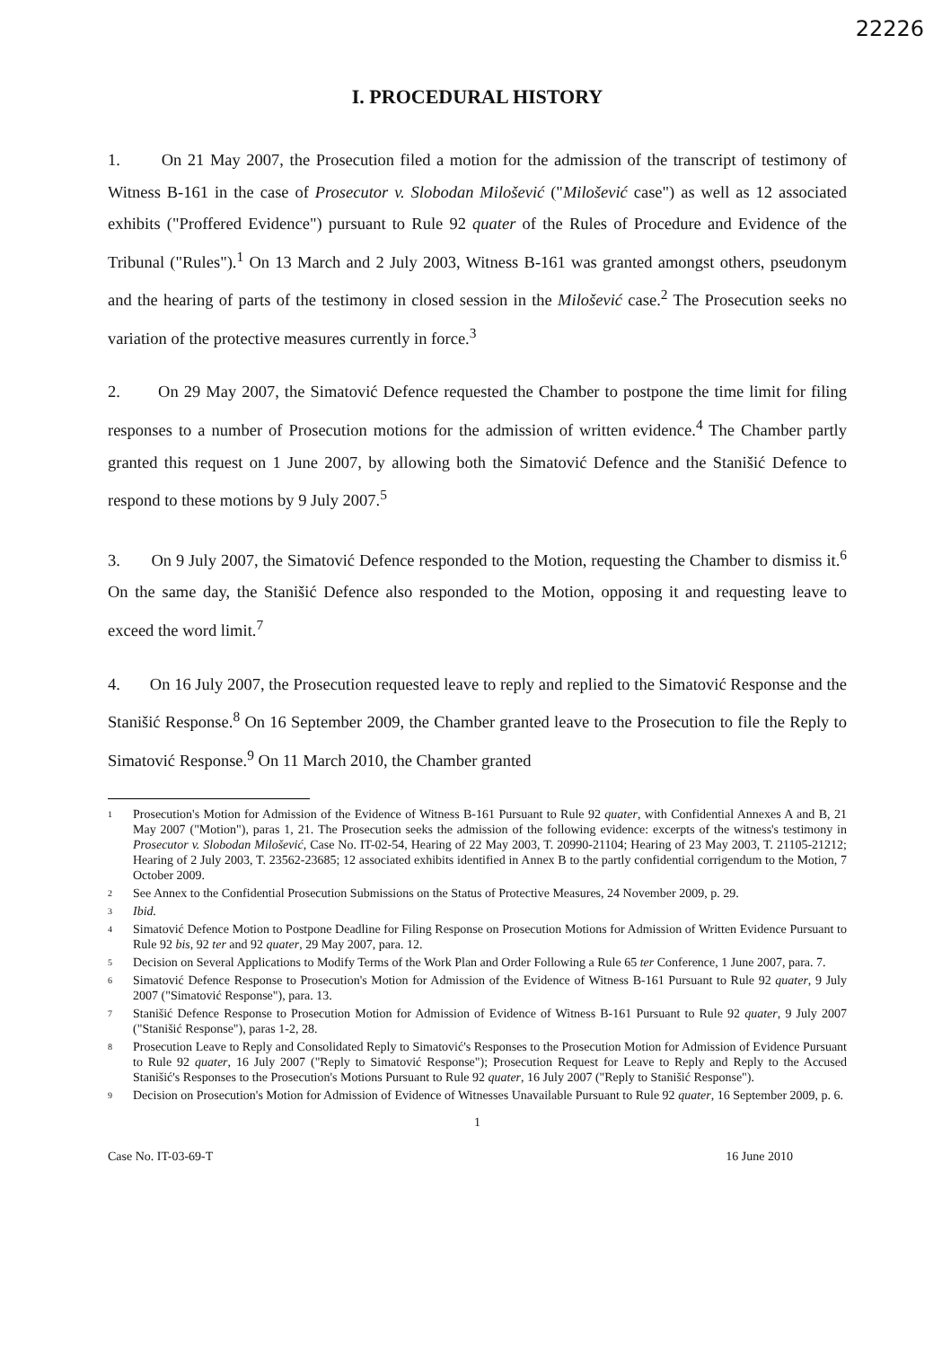22226
I. PROCEDURAL HISTORY
1. On 21 May 2007, the Prosecution filed a motion for the admission of the transcript of testimony of Witness B-161 in the case of Prosecutor v. Slobodan Milošević ("Milošević case") as well as 12 associated exhibits ("Proffered Evidence") pursuant to Rule 92 quater of the Rules of Procedure and Evidence of the Tribunal ("Rules").<sup>1</sup> On 13 March and 2 July 2003, Witness B-161 was granted amongst others, pseudonym and the hearing of parts of the testimony in closed session in the Milošević case.<sup>2</sup> The Prosecution seeks no variation of the protective measures currently in force.<sup>3</sup>
2. On 29 May 2007, the Simatović Defence requested the Chamber to postpone the time limit for filing responses to a number of Prosecution motions for the admission of written evidence.<sup>4</sup> The Chamber partly granted this request on 1 June 2007, by allowing both the Simatović Defence and the Stanišić Defence to respond to these motions by 9 July 2007.<sup>5</sup>
3. On 9 July 2007, the Simatović Defence responded to the Motion, requesting the Chamber to dismiss it.<sup>6</sup> On the same day, the Stanišić Defence also responded to the Motion, opposing it and requesting leave to exceed the word limit.<sup>7</sup>
4. On 16 July 2007, the Prosecution requested leave to reply and replied to the Simatović Response and the Stanišić Response.<sup>8</sup> On 16 September 2009, the Chamber granted leave to the Prosecution to file the Reply to Simatović Response.<sup>9</sup> On 11 March 2010, the Chamber granted
<sup>1</sup> Prosecution's Motion for Admission of the Evidence of Witness B-161 Pursuant to Rule 92 quater, with Confidential Annexes A and B, 21 May 2007 ("Motion"), paras 1, 21. The Prosecution seeks the admission of the following evidence: excerpts of the witness's testimony in Prosecutor v. Slobodan Milošević, Case No. IT-02-54, Hearing of 22 May 2003, T. 20990-21104; Hearing of 23 May 2003, T. 21105-21212; Hearing of 2 July 2003, T. 23562-23685; 12 associated exhibits identified in Annex B to the partly confidential corrigendum to the Motion, 7 October 2009.
<sup>2</sup> See Annex to the Confidential Prosecution Submissions on the Status of Protective Measures, 24 November 2009, p. 29.
<sup>3</sup> Ibid.
<sup>4</sup> Simatović Defence Motion to Postpone Deadline for Filing Response on Prosecution Motions for Admission of Written Evidence Pursuant to Rule 92 bis, 92 ter and 92 quater, 29 May 2007, para. 12.
<sup>5</sup> Decision on Several Applications to Modify Terms of the Work Plan and Order Following a Rule 65 ter Conference, 1 June 2007, para. 7.
<sup>6</sup> Simatović Defence Response to Prosecution's Motion for Admission of the Evidence of Witness B-161 Pursuant to Rule 92 quater, 9 July 2007 ("Simatović Response"), para. 13.
<sup>7</sup> Stanišić Defence Response to Prosecution Motion for Admission of Evidence of Witness B-161 Pursuant to Rule 92 quater, 9 July 2007 ("Stanišić Response"), paras 1-2, 28.
<sup>8</sup> Prosecution Leave to Reply and Consolidated Reply to Simatović's Responses to the Prosecution Motion for Admission of Evidence Pursuant to Rule 92 quater, 16 July 2007 ("Reply to Simatović Response"); Prosecution Request for Leave to Reply and Reply to the Accused Stanišić's Responses to the Prosecution's Motions Pursuant to Rule 92 quater, 16 July 2007 ("Reply to Stanišić Response").
<sup>9</sup> Decision on Prosecution's Motion for Admission of Evidence of Witnesses Unavailable Pursuant to Rule 92 quater, 16 September 2009, p. 6.
1
Case No. IT-03-69-T 16 June 2010